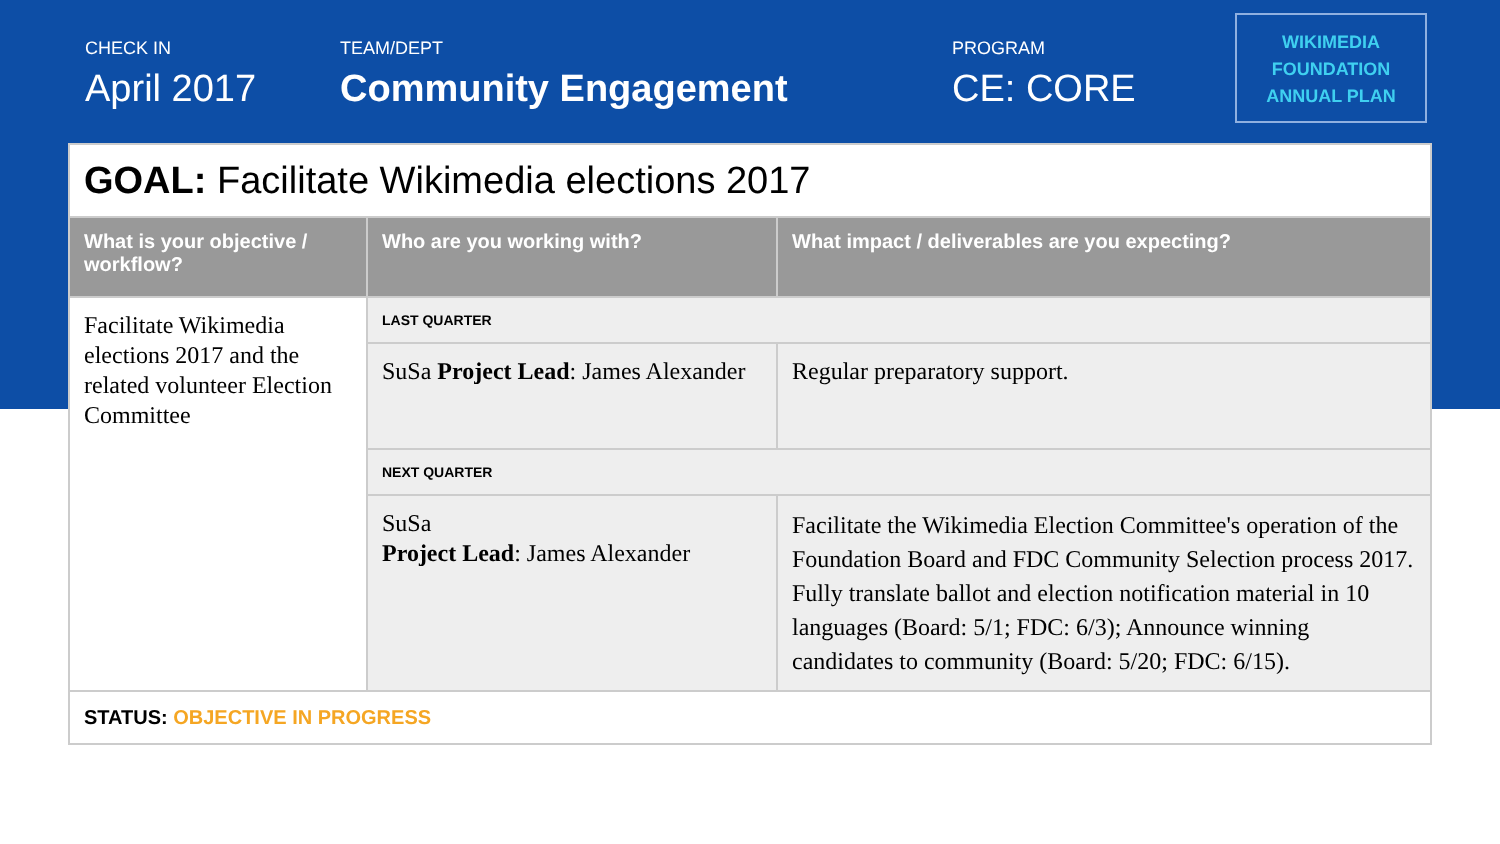CHECK IN
April 2017
TEAM/DEPT
Community Engagement
PROGRAM
CE: CORE
WIKIMEDIA
FOUNDATION
ANNUAL PLAN
| GOAL: Facilitate Wikimedia elections 2017 | | |
| What is your objective / workflow? | Who are you working with? | What impact / deliverables are you expecting? |
| Facilitate Wikimedia elections 2017 and the related volunteer Election Committee | LAST QUARTER | |
| | SuSa Project Lead : James Alexander | Regular preparatory support. |
| | NEXT QUARTER | |
| | SuSa Project Lead : James Alexander | Facilitate the Wikimedia Election Committee's operation of the Foundation Board and FDC Community Selection process 2017. Fully translate ballot and election notification material in 10 languages (Board: 5/1; FDC: 6/3); Announce winning candidates to community (Board: 5/20; FDC: 6/15). |
| STATUS: OBJECTIVE IN PROGRESS | | |